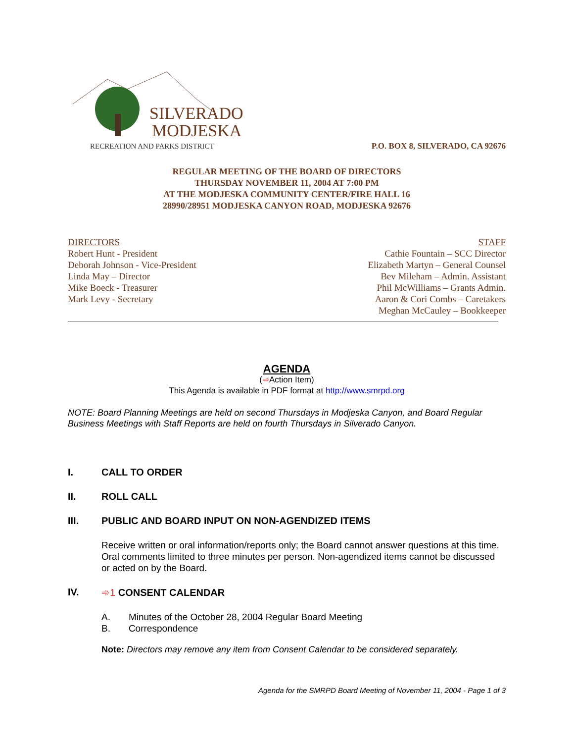SILVERADO
MODJESKA
RECREATION AND PARKS DISTRICT
P.O. BOX 8, SILVERADO, CA 92676
REGULAR MEETING OF THE BOARD OF DIRECTORS
THURSDAY NOVEMBER 11, 2004 AT 7:00 PM
AT THE MODJESKA COMMUNITY CENTER/FIRE HALL 16
28990/28951 MODJESKA CANYON ROAD, MODJESKA 92676
DIRECTORS
Robert Hunt - President
Deborah Johnson - Vice-President
Linda May – Director
Mike Boeck - Treasurer
Mark Levy - Secretary
STAFF
Cathie Fountain – SCC Director
Elizabeth Martyn – General Counsel
Bev Mileham – Admin. Assistant
Phil McWilliams – Grants Admin.
Aaron & Cori Combs – Caretakers
Meghan McCauley – Bookkeeper
AGENDA
(➾Action Item)
This Agenda is available in PDF format at http://www.smrpd.org
NOTE: Board Planning Meetings are held on second Thursdays in Modjeska Canyon, and Board Regular Business Meetings with Staff Reports are held on fourth Thursdays in Silverado Canyon.
I. CALL TO ORDER
II. ROLL CALL
III. PUBLIC AND BOARD INPUT ON NON-AGENDIZED ITEMS
Receive written or oral information/reports only; the Board cannot answer questions at this time. Oral comments limited to three minutes per person. Non-agendized items cannot be discussed or acted on by the Board.
IV. ➾1 CONSENT CALENDAR
A. Minutes of the October 28, 2004 Regular Board Meeting
B. Correspondence
Note: Directors may remove any item from Consent Calendar to be considered separately.
Agenda for the SMRPD Board Meeting of November 11, 2004 - Page 1 of 3